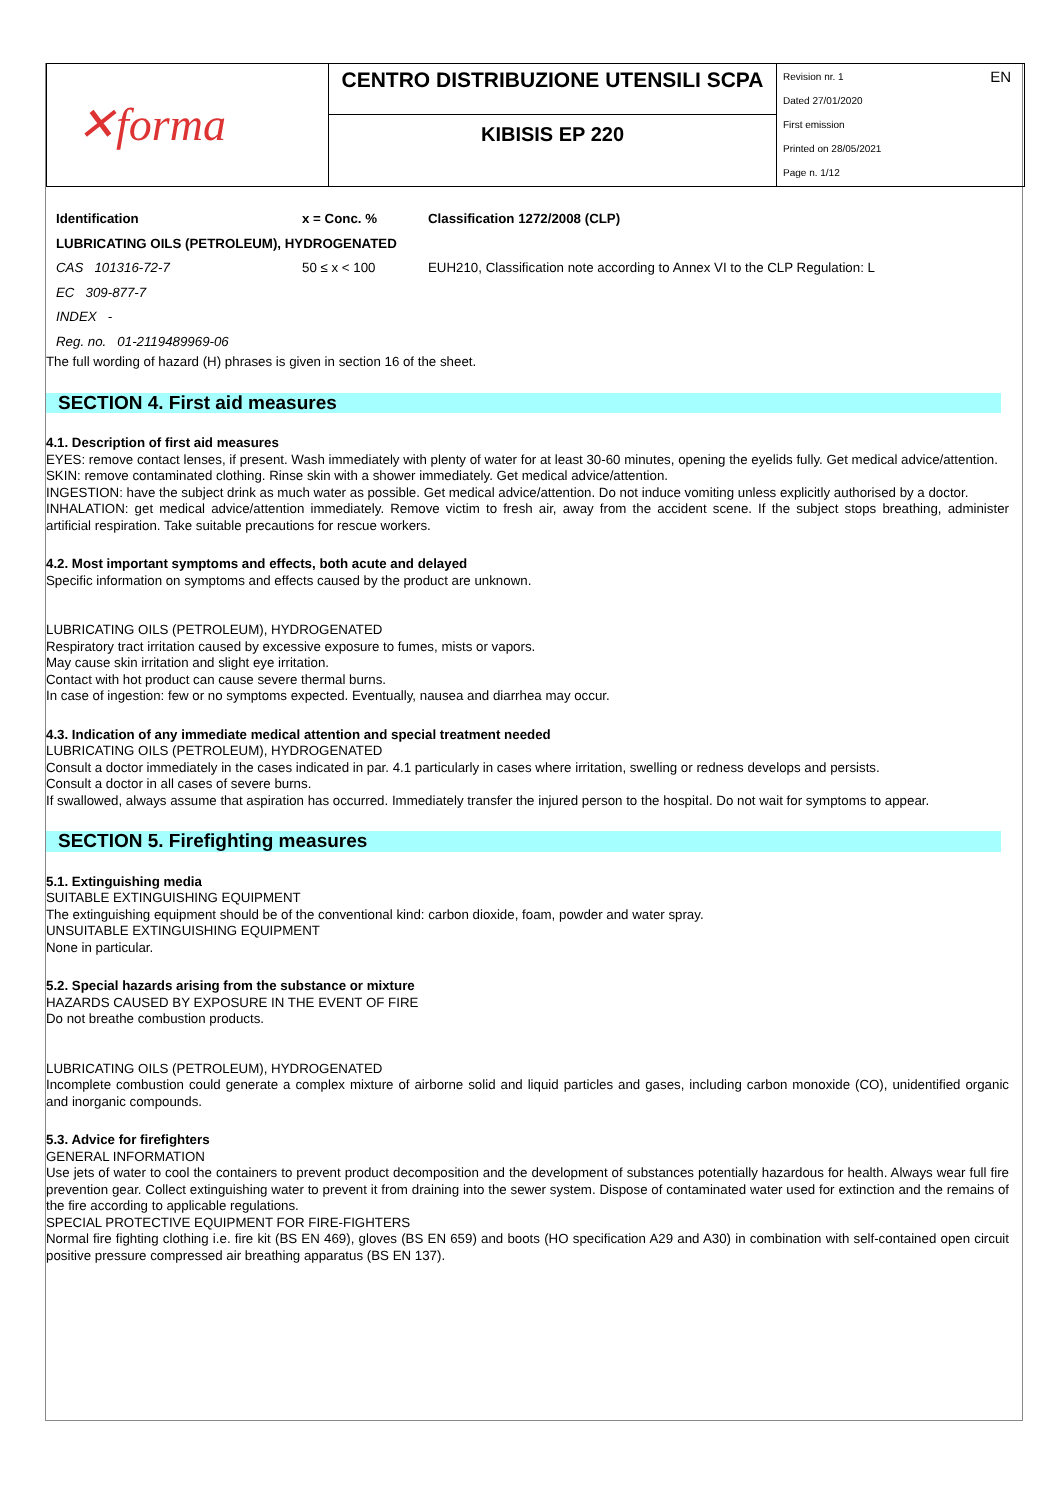| ✕forma | CENTRO DISTRIBUZIONE UTENSILI SCPA | EN Revision nr. 1 Dated 27/01/2020 First emission Printed on 28/05/2021 Page n. 1/12 |
| | KIBISIS EP 220 | |
| Identification | x = Conc. % | Classification 1272/2008 (CLP) |
| LUBRICATING OILS (PETROLEUM), HYDROGENATED | | |
| CAS 101316-72-7 | 50 ≤ x < 100 | EUH210, Classification note according to Annex VI to the CLP Regulation: L |
| EC 309-877-7 | | |
| INDEX - | | |
| Reg. no. 01-2119489969-06 | | |
The full wording of hazard (H) phrases is given in section 16 of the sheet.
SECTION 4. First aid measures
4.1. Description of first aid measures
EYES: remove contact lenses, if present. Wash immediately with plenty of water for at least 30-60 minutes, opening the eyelids fully. Get medical advice/attention.
SKIN: remove contaminated clothing. Rinse skin with a shower immediately. Get medical advice/attention.
INGESTION: have the subject drink as much water as possible. Get medical advice/attention. Do not induce vomiting unless explicitly authorised by a doctor.
INHALATION: get medical advice/attention immediately. Remove victim to fresh air, away from the accident scene. If the subject stops breathing, administer artificial respiration. Take suitable precautions for rescue workers.
4.2. Most important symptoms and effects, both acute and delayed
Specific information on symptoms and effects caused by the product are unknown.
LUBRICATING OILS (PETROLEUM), HYDROGENATED
Respiratory tract irritation caused by excessive exposure to fumes, mists or vapors.
May cause skin irritation and slight eye irritation.
Contact with hot product can cause severe thermal burns.
In case of ingestion: few or no symptoms expected. Eventually, nausea and diarrhea may occur.
4.3. Indication of any immediate medical attention and special treatment needed
LUBRICATING OILS (PETROLEUM), HYDROGENATED
Consult a doctor immediately in the cases indicated in par. 4.1 particularly in cases where irritation, swelling or redness develops and persists.
Consult a doctor in all cases of severe burns.
If swallowed, always assume that aspiration has occurred. Immediately transfer the injured person to the hospital. Do not wait for symptoms to appear.
SECTION 5. Firefighting measures
5.1. Extinguishing media
SUITABLE EXTINGUISHING EQUIPMENT
The extinguishing equipment should be of the conventional kind: carbon dioxide, foam, powder and water spray.
UNSUITABLE EXTINGUISHING EQUIPMENT
None in particular.
5.2. Special hazards arising from the substance or mixture
HAZARDS CAUSED BY EXPOSURE IN THE EVENT OF FIRE
Do not breathe combustion products.
LUBRICATING OILS (PETROLEUM), HYDROGENATED
Incomplete combustion could generate a complex mixture of airborne solid and liquid particles and gases, including carbon monoxide (CO), unidentified organic and inorganic compounds.
5.3. Advice for firefighters
GENERAL INFORMATION
Use jets of water to cool the containers to prevent product decomposition and the development of substances potentially hazardous for health. Always wear full fire prevention gear. Collect extinguishing water to prevent it from draining into the sewer system. Dispose of contaminated water used for extinction and the remains of the fire according to applicable regulations.
SPECIAL PROTECTIVE EQUIPMENT FOR FIRE-FIGHTERS
Normal fire fighting clothing i.e. fire kit (BS EN 469), gloves (BS EN 659) and boots (HO specification A29 and A30) in combination with self-contained open circuit positive pressure compressed air breathing apparatus (BS EN 137).